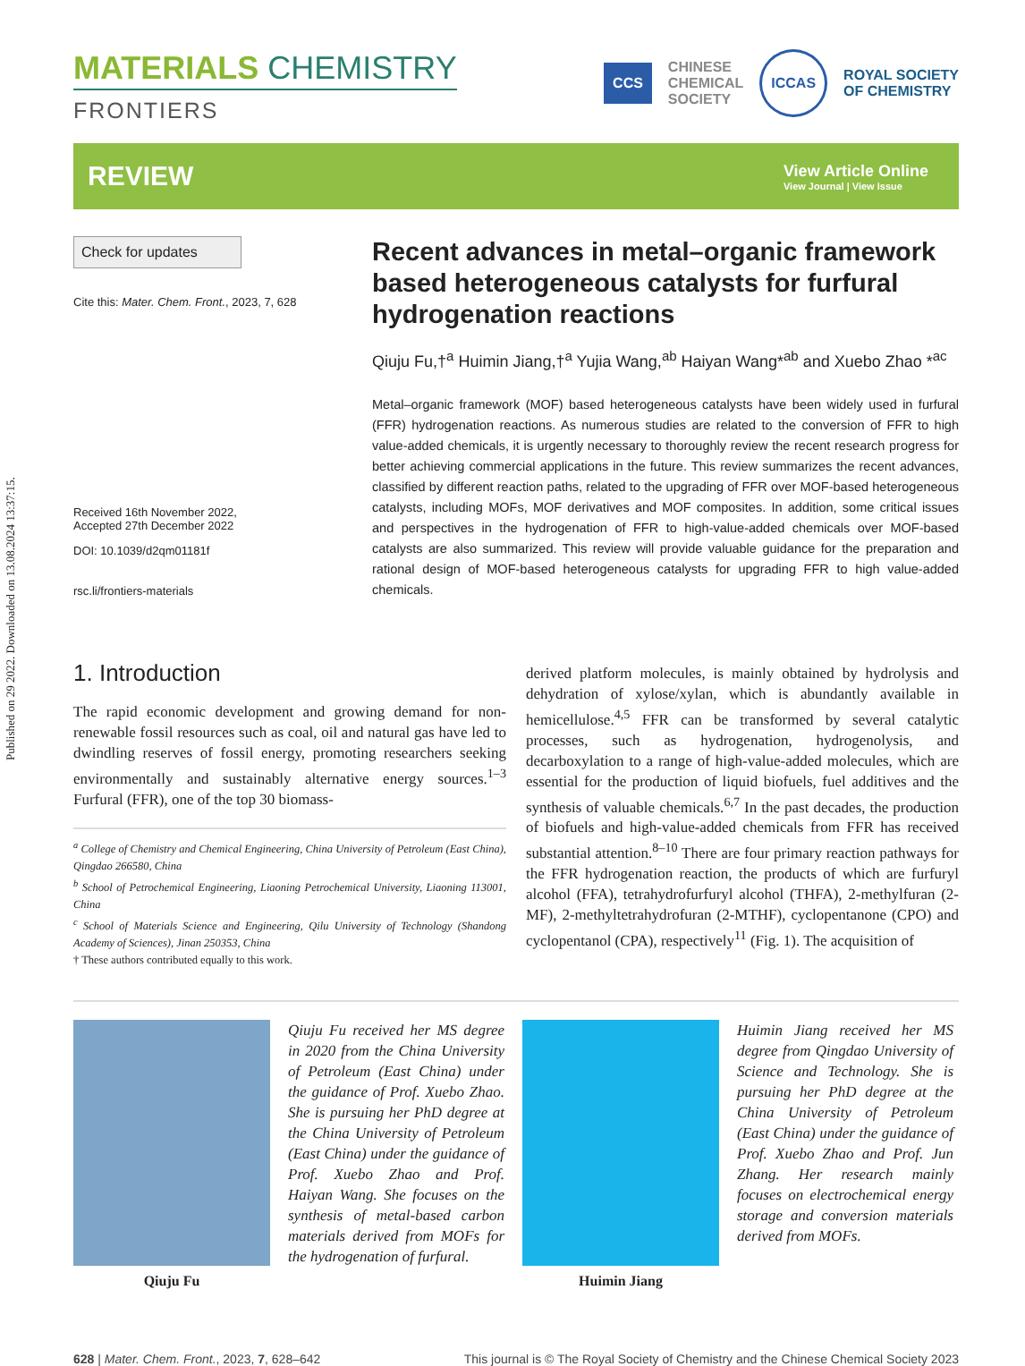Published on 29 2022. Downloaded on 13.08.2024 13:37:15.
MATERIALS CHEMISTRY
FRONTIERS
CCS CHINESE
CHEMICAL
SOCIETY ICCAS ROYAL SOCIETY
OF CHEMISTRY
REVIEW
View Article Online
View Journal | View Issue
Check for updates
Cite this: Mater. Chem. Front., 2023, 7, 628
Received 16th November 2022,
Accepted 27th December 2022
DOI: 10.1039/d2qm01181f
rsc.li/frontiers-materials
Recent advances in metal–organic framework based heterogeneous catalysts for furfural hydrogenation reactions
Qiuju Fu,†<sup>a</sup> Huimin Jiang,†<sup>a</sup> Yujia Wang,<sup>ab</sup> Haiyan Wang*<sup>ab</sup> and Xuebo Zhao *<sup>ac</sup>
Metal–organic framework (MOF) based heterogeneous catalysts have been widely used in furfural (FFR) hydrogenation reactions. As numerous studies are related to the conversion of FFR to high value-added chemicals, it is urgently necessary to thoroughly review the recent research progress for better achieving commercial applications in the future. This review summarizes the recent advances, classified by different reaction paths, related to the upgrading of FFR over MOF-based heterogeneous catalysts, including MOFs, MOF derivatives and MOF composites. In addition, some critical issues and perspectives in the hydrogenation of FFR to high-value-added chemicals over MOF-based catalysts are also summarized. This review will provide valuable guidance for the preparation and rational design of MOF-based heterogeneous catalysts for upgrading FFR to high value-added chemicals.
1. Introduction
The rapid economic development and growing demand for non-renewable fossil resources such as coal, oil and natural gas have led to dwindling reserves of fossil energy, promoting researchers seeking environmentally and sustainably alternative energy sources.<sup>1–3</sup> Furfural (FFR), one of the top 30 biomass-
<sup>a</sup> College of Chemistry and Chemical Engineering, China University of Petroleum (East China), Qingdao 266580, China
<sup>b</sup> School of Petrochemical Engineering, Liaoning Petrochemical University, Liaoning 113001, China
<sup>c</sup> School of Materials Science and Engineering, Qilu University of Technology (Shandong Academy of Sciences), Jinan 250353, China
† These authors contributed equally to this work.
derived platform molecules, is mainly obtained by hydrolysis and dehydration of xylose/xylan, which is abundantly available in hemicellulose.<sup>4,5</sup> FFR can be transformed by several catalytic processes, such as hydrogenation, hydrogenolysis, and decarboxylation to a range of high-value-added molecules, which are essential for the production of liquid biofuels, fuel additives and the synthesis of valuable chemicals.<sup>6,7</sup> In the past decades, the production of biofuels and high-value-added chemicals from FFR has received substantial attention.<sup>8–10</sup> There are four primary reaction pathways for the FFR hydrogenation reaction, the products of which are furfuryl alcohol (FFA), tetrahydrofurfuryl alcohol (THFA), 2-methylfuran (2-MF), 2-methyltetrahydrofuran (2-MTHF), cyclopentanone (CPO) and cyclopentanol (CPA), respectively<sup>11</sup> (Fig. 1). The acquisition of
Qiuju Fu
Qiuju Fu received her MS degree in 2020 from the China University of Petroleum (East China) under the guidance of Prof. Xuebo Zhao. She is pursuing her PhD degree at the China University of Petroleum (East China) under the guidance of Prof. Xuebo Zhao and Prof. Haiyan Wang. She focuses on the synthesis of metal-based carbon materials derived from MOFs for the hydrogenation of furfural.
Huimin Jiang
Huimin Jiang received her MS degree from Qingdao University of Science and Technology. She is pursuing her PhD degree at the China University of Petroleum (East China) under the guidance of Prof. Xuebo Zhao and Prof. Jun Zhang. Her research mainly focuses on electrochemical energy storage and conversion materials derived from MOFs.
628 | Mater. Chem. Front., 2023, 7, 628–642 This journal is © The Royal Society of Chemistry and the Chinese Chemical Society 2023